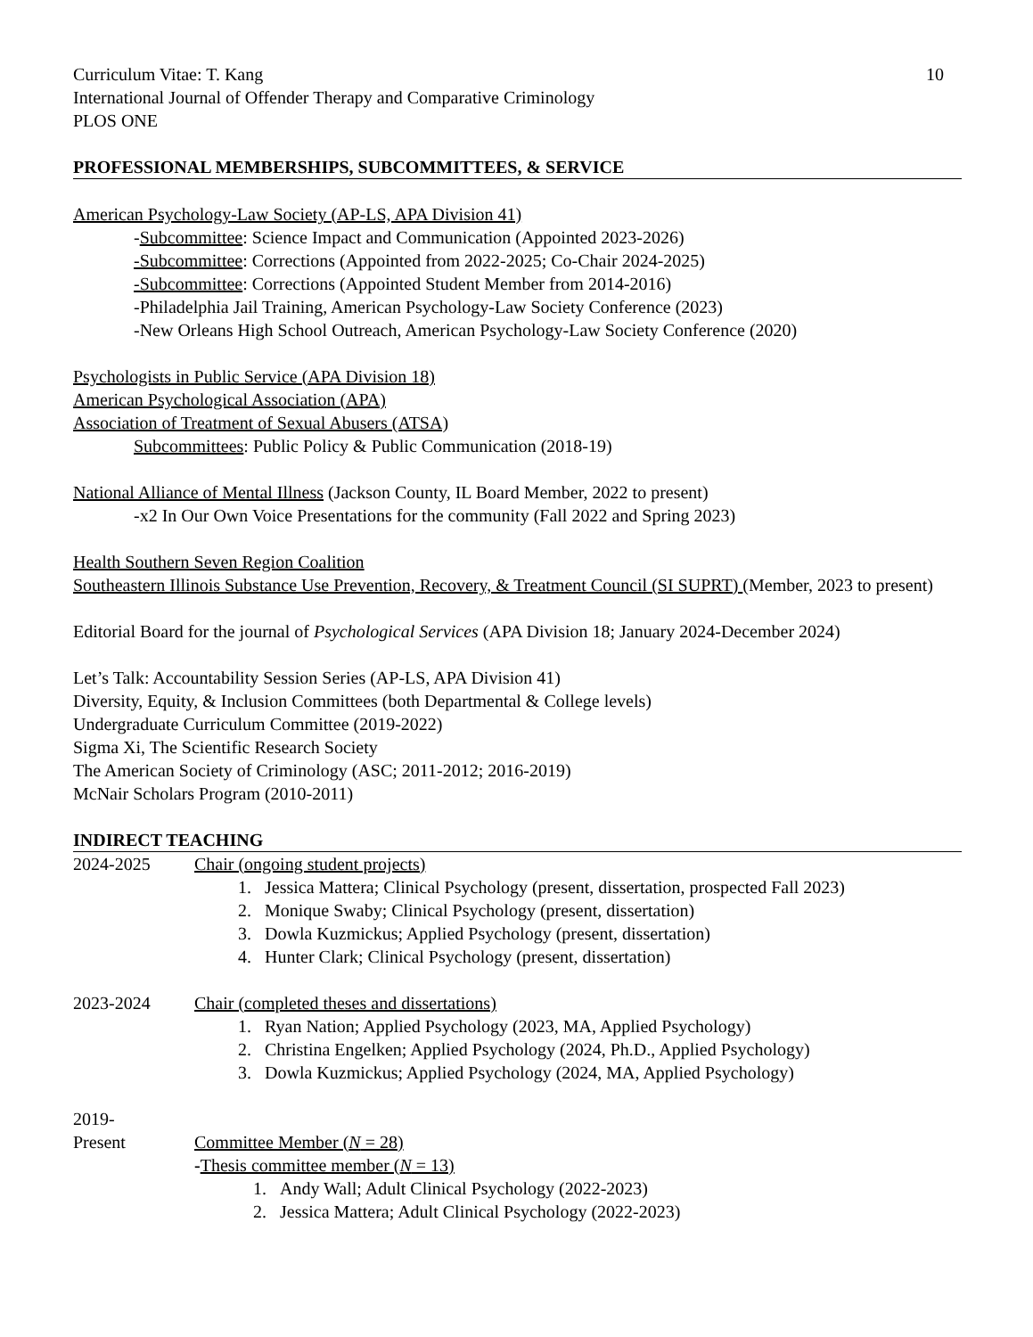Curriculum Vitae: T. Kang 10
International Journal of Offender Therapy and Comparative Criminology
PLOS ONE
PROFESSIONAL MEMBERSHIPS, SUBCOMMITTEES, & SERVICE
American Psychology-Law Society (AP-LS, APA Division 41)
-Subcommittee: Science Impact and Communication (Appointed 2023-2026)
-Subcommittee: Corrections (Appointed from 2022-2025; Co-Chair 2024-2025)
-Subcommittee: Corrections (Appointed Student Member from 2014-2016)
-Philadelphia Jail Training, American Psychology-Law Society Conference (2023)
-New Orleans High School Outreach, American Psychology-Law Society Conference (2020)
Psychologists in Public Service (APA Division 18)
American Psychological Association (APA)
Association of Treatment of Sexual Abusers (ATSA)
Subcommittees: Public Policy & Public Communication (2018-19)
National Alliance of Mental Illness (Jackson County, IL Board Member, 2022 to present)
-x2 In Our Own Voice Presentations for the community (Fall 2022 and Spring 2023)
Health Southern Seven Region Coalition
Southeastern Illinois Substance Use Prevention, Recovery, & Treatment Council (SI SUPRT) (Member, 2023 to present)
Editorial Board for the journal of Psychological Services (APA Division 18; January 2024-December 2024)
Let’s Talk: Accountability Session Series (AP-LS, APA Division 41)
Diversity, Equity, & Inclusion Committees (both Departmental & College levels)
Undergraduate Curriculum Committee (2019-2022)
Sigma Xi, The Scientific Research Society
The American Society of Criminology (ASC; 2011-2012; 2016-2019)
McNair Scholars Program (2010-2011)
INDIRECT TEACHING
2024-2025 Chair (ongoing student projects)
1. Jessica Mattera; Clinical Psychology (present, dissertation, prospected Fall 2023)
2. Monique Swaby; Clinical Psychology (present, dissertation)
3. Dowla Kuzmickus; Applied Psychology (present, dissertation)
4. Hunter Clark; Clinical Psychology (present, dissertation)
2023-2024 Chair (completed theses and dissertations)
1. Ryan Nation; Applied Psychology (2023, MA, Applied Psychology)
2. Christina Engelken; Applied Psychology (2024, Ph.D., Applied Psychology)
3. Dowla Kuzmickus; Applied Psychology (2024, MA, Applied Psychology)
2019-
Present Committee Member (N = 28)
-Thesis committee member (N = 13)
1. Andy Wall; Adult Clinical Psychology (2022-2023)
2. Jessica Mattera; Adult Clinical Psychology (2022-2023)